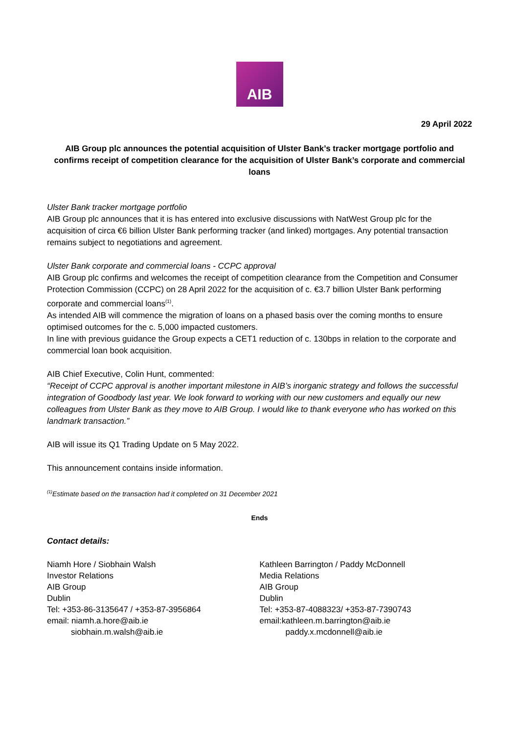AIB
29 April 2022
AIB Group plc announces the potential acquisition of Ulster Bank’s tracker mortgage portfolio and confirms receipt of competition clearance for the acquisition of Ulster Bank’s corporate and commercial loans
Ulster Bank tracker mortgage portfolio
AIB Group plc announces that it is has entered into exclusive discussions with NatWest Group plc for the acquisition of circa €6 billion Ulster Bank performing tracker (and linked) mortgages. Any potential transaction remains subject to negotiations and agreement.
Ulster Bank corporate and commercial loans - CCPC approval
AIB Group plc confirms and welcomes the receipt of competition clearance from the Competition and Consumer Protection Commission (CCPC) on 28 April 2022 for the acquisition of c. €3.7 billion Ulster Bank performing corporate and commercial loans<sup>(1)</sup>.
As intended AIB will commence the migration of loans on a phased basis over the coming months to ensure optimised outcomes for the c. 5,000 impacted customers.
In line with previous guidance the Group expects a CET1 reduction of c. 130bps in relation to the corporate and commercial loan book acquisition.
AIB Chief Executive, Colin Hunt, commented:
“Receipt of CCPC approval is another important milestone in AIB’s inorganic strategy and follows the successful integration of Goodbody last year. We look forward to working with our new customers and equally our new colleagues from Ulster Bank as they move to AIB Group. I would like to thank everyone who has worked on this landmark transaction.”
AIB will issue its Q1 Trading Update on 5 May 2022.
This announcement contains inside information.
<sup>(1)</sup> Estimate based on the transaction had it completed on 31 December 2021
Ends
Contact details:
Niamh Hore / Siobhain Walsh
Investor Relations
AIB Group
Dublin
Tel: +353-86-3135647 / +353-87-3956864
email: niamh.a.hore@aib.ie
siobhain.m.walsh@aib.ie
Kathleen Barrington / Paddy McDonnell
Media Relations
AIB Group
Dublin
Tel: +353-87-4088323/ +353-87-7390743
email:kathleen.m.barrington@aib.ie
paddy.x.mcdonnell@aib.ie